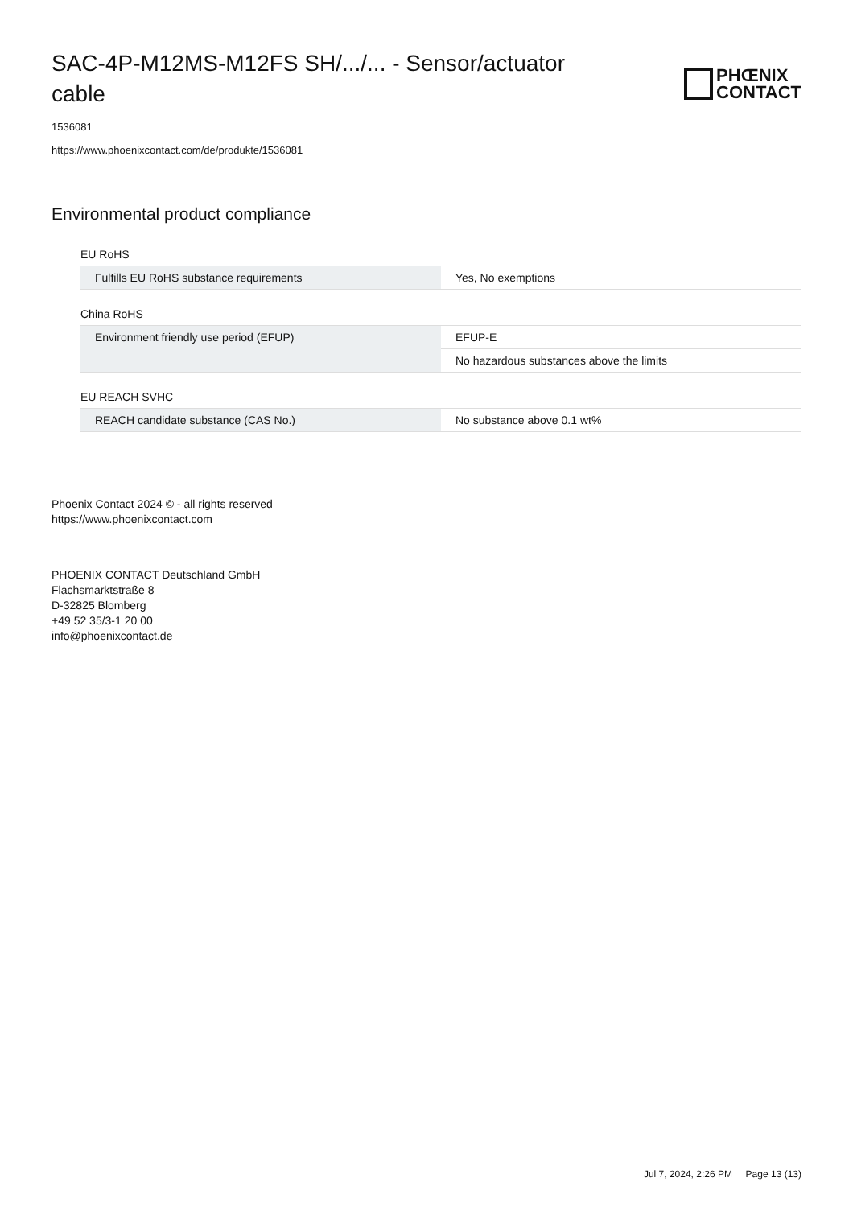SAC-4P-M12MS-M12FS SH/.../... - Sensor/actuator cable
PHŒNIX
CONTACT
1536081
https://www.phoenixcontact.com/de/produkte/1536081
Environmental product compliance
EU RoHS
| Fulfills EU RoHS substance requirements | Yes, No exemptions |
China RoHS
| Environment friendly use period (EFUP) | EFUP-E |
| | No hazardous substances above the limits |
EU REACH SVHC
| REACH candidate substance (CAS No.) | No substance above 0.1 wt% |
Phoenix Contact 2024 © - all rights reserved
https://www.phoenixcontact.com
PHOENIX CONTACT Deutschland GmbH
Flachsmarktstraße 8
D-32825 Blomberg
+49 52 35/3-1 20 00
info@phoenixcontact.de
Jul 7, 2024, 2:26 PM Page 13 (13)